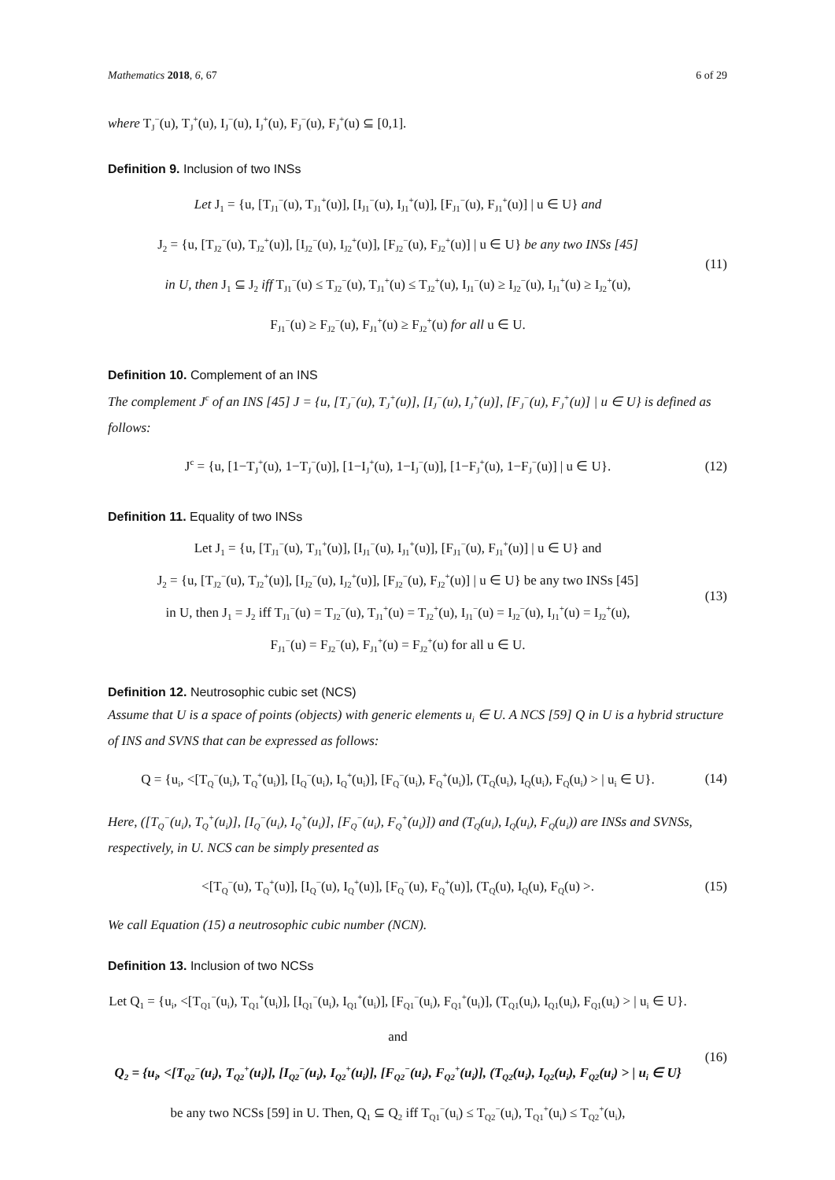Mathematics 2018, 6, 67 6 of 29
where T<sub>J</sub><sup>−</sup>(u), T<sub>J</sub><sup>+</sup>(u), I<sub>J</sub><sup>−</sup>(u), I<sub>J</sub><sup>+</sup>(u), F<sub>J</sub><sup>−</sup>(u), F<sub>J</sub><sup>+</sup>(u) ⊆ [0,1].
Definition 9. Inclusion of two INSs
Let J<sub>1</sub> = {u, [T<sub>J1</sub><sup>−</sup>(u), T<sub>J1</sub><sup>+</sup>(u)], [I<sub>J1</sub><sup>−</sup>(u), I<sub>J1</sub><sup>+</sup>(u)], [F<sub>J1</sub><sup>−</sup>(u), F<sub>J1</sub><sup>+</sup>(u)] | u ∈ U} and
J<sub>2</sub> = {u, [T<sub>J2</sub><sup>−</sup>(u), T<sub>J2</sub><sup>+</sup>(u)], [I<sub>J2</sub><sup>−</sup>(u), I<sub>J2</sub><sup>+</sup>(u)], [F<sub>J2</sub><sup>−</sup>(u), F<sub>J2</sub><sup>+</sup>(u)] | u ∈ U} be any two INSs [45]
in U, then J<sub>1</sub> ⊆ J<sub>2</sub> iff T<sub>J1</sub><sup>−</sup>(u) ≤ T<sub>J2</sub><sup>−</sup>(u), T<sub>J1</sub><sup>+</sup>(u) ≤ T<sub>J2</sub><sup>+</sup>(u), I<sub>J1</sub><sup>−</sup>(u) ≥ I<sub>J2</sub><sup>−</sup>(u), I<sub>J1</sub><sup>+</sup>(u) ≥ I<sub>J2</sub><sup>+</sup>(u),
F<sub>J1</sub><sup>−</sup>(u) ≥ F<sub>J2</sub><sup>−</sup>(u), F<sub>J1</sub><sup>+</sup>(u) ≥ F<sub>J2</sub><sup>+</sup>(u) for all u ∈ U.
(11)
Definition 10. Complement of an INS
The complement J<sup>c</sup> of an INS [45] J = {u, [T<sub>J</sub><sup>−</sup>(u), T<sub>J</sub><sup>+</sup>(u)], [I<sub>J</sub><sup>−</sup>(u), I<sub>J</sub><sup>+</sup>(u)], [F<sub>J</sub><sup>−</sup>(u), F<sub>J</sub><sup>+</sup>(u)] | u ∈ U} is defined as follows:
J<sup>c</sup> = {u, [1−T<sub>J</sub><sup>+</sup>(u), 1−T<sub>J</sub><sup>−</sup>(u)], [1−I<sub>J</sub><sup>+</sup>(u), 1−I<sub>J</sub><sup>−</sup>(u)], [1−F<sub>J</sub><sup>+</sup>(u), 1−F<sub>J</sub><sup>−</sup>(u)] | u ∈ U}.
(12)
Definition 11. Equality of two INSs
Let J<sub>1</sub> = {u, [T<sub>J1</sub><sup>−</sup>(u), T<sub>J1</sub><sup>+</sup>(u)], [I<sub>J1</sub><sup>−</sup>(u), I<sub>J1</sub><sup>+</sup>(u)], [F<sub>J1</sub><sup>−</sup>(u), F<sub>J1</sub><sup>+</sup>(u)] | u ∈ U} and
J<sub>2</sub> = {u, [T<sub>J2</sub><sup>−</sup>(u), T<sub>J2</sub><sup>+</sup>(u)], [I<sub>J2</sub><sup>−</sup>(u), I<sub>J2</sub><sup>+</sup>(u)], [F<sub>J2</sub><sup>−</sup>(u), F<sub>J2</sub><sup>+</sup>(u)] | u ∈ U} be any two INSs [45]
in U, then J<sub>1</sub> = J<sub>2</sub> iff T<sub>J1</sub><sup>−</sup>(u) = T<sub>J2</sub><sup>−</sup>(u), T<sub>J1</sub><sup>+</sup>(u) = T<sub>J2</sub><sup>+</sup>(u), I<sub>J1</sub><sup>−</sup>(u) = I<sub>J2</sub><sup>−</sup>(u), I<sub>J1</sub><sup>+</sup>(u) = I<sub>J2</sub><sup>+</sup>(u),
F<sub>J1</sub><sup>−</sup>(u) = F<sub>J2</sub><sup>−</sup>(u), F<sub>J1</sub><sup>+</sup>(u) = F<sub>J2</sub><sup>+</sup>(u) for all u ∈ U.
(13)
Definition 12. Neutrosophic cubic set (NCS)
Assume that U is a space of points (objects) with generic elements u<sub>i</sub> ∈ U. A NCS [59] Q in U is a hybrid structure of INS and SVNS that can be expressed as follows:
Q = {u<sub>i</sub>, <[T<sub>Q</sub><sup>−</sup>(u<sub>i</sub>), T<sub>Q</sub><sup>+</sup>(u<sub>i</sub>)], [I<sub>Q</sub><sup>−</sup>(u<sub>i</sub>), I<sub>Q</sub><sup>+</sup>(u<sub>i</sub>)], [F<sub>Q</sub><sup>−</sup>(u<sub>i</sub>), F<sub>Q</sub><sup>+</sup>(u<sub>i</sub>)], (T<sub>Q</sub>(u<sub>i</sub>), I<sub>Q</sub>(u<sub>i</sub>), F<sub>Q</sub>(u<sub>i</sub>) > | u<sub>i</sub> ∈ U}.
(14)
Here, ([T<sub>Q</sub><sup>−</sup>(u<sub>i</sub>), T<sub>Q</sub><sup>+</sup>(u<sub>i</sub>)], [I<sub>Q</sub><sup>−</sup>(u<sub>i</sub>), I<sub>Q</sub><sup>+</sup>(u<sub>i</sub>)], [F<sub>Q</sub><sup>−</sup>(u<sub>i</sub>), F<sub>Q</sub><sup>+</sup>(u<sub>i</sub>)]) and (T<sub>Q</sub>(u<sub>i</sub>), I<sub>Q</sub>(u<sub>i</sub>), F<sub>Q</sub>(u<sub>i</sub>)) are INSs and SVNSs, respectively, in U. NCS can be simply presented as
<[T<sub>Q</sub><sup>−</sup>(u), T<sub>Q</sub><sup>+</sup>(u)], [I<sub>Q</sub><sup>−</sup>(u), I<sub>Q</sub><sup>+</sup>(u)], [F<sub>Q</sub><sup>−</sup>(u), F<sub>Q</sub><sup>+</sup>(u)], (T<sub>Q</sub>(u), I<sub>Q</sub>(u), F<sub>Q</sub>(u) >.
(15)
We call Equation (15) a neutrosophic cubic number (NCN).
Definition 13. Inclusion of two NCSs
Let Q<sub>1</sub> = {u<sub>i</sub>, <[T<sub>Q1</sub><sup>−</sup>(u<sub>i</sub>), T<sub>Q1</sub><sup>+</sup>(u<sub>i</sub>)], [I<sub>Q1</sub><sup>−</sup>(u<sub>i</sub>), I<sub>Q1</sub><sup>+</sup>(u<sub>i</sub>)], [F<sub>Q1</sub><sup>−</sup>(u<sub>i</sub>), F<sub>Q1</sub><sup>+</sup>(u<sub>i</sub>)], (T<sub>Q1</sub>(u<sub>i</sub>), I<sub>Q1</sub>(u<sub>i</sub>), F<sub>Q1</sub>(u<sub>i</sub>) > | u<sub>i</sub> ∈ U}.
and
Q<sub>2</sub> = {u<sub>i</sub>, <[T<sub>Q2</sub><sup>−</sup>(u<sub>i</sub>), T<sub>Q2</sub><sup>+</sup>(u<sub>i</sub>)], [I<sub>Q2</sub><sup>−</sup>(u<sub>i</sub>), I<sub>Q2</sub><sup>+</sup>(u<sub>i</sub>)], [F<sub>Q2</sub><sup>−</sup>(u<sub>i</sub>), F<sub>Q2</sub><sup>+</sup>(u<sub>i</sub>)], (T<sub>Q2</sub>(u<sub>i</sub>), I<sub>Q2</sub>(u<sub>i</sub>), F<sub>Q2</sub>(u<sub>i</sub>) > | u<sub>i</sub> ∈ U}
be any two NCSs [59] in U. Then, Q<sub>1</sub> ⊆ Q<sub>2</sub> iff T<sub>Q1</sub><sup>−</sup>(u<sub>i</sub>) ≤ T<sub>Q2</sub><sup>−</sup>(u<sub>i</sub>), T<sub>Q1</sub><sup>+</sup>(u<sub>i</sub>) ≤ T<sub>Q2</sub><sup>+</sup>(u<sub>i</sub>),
(16)